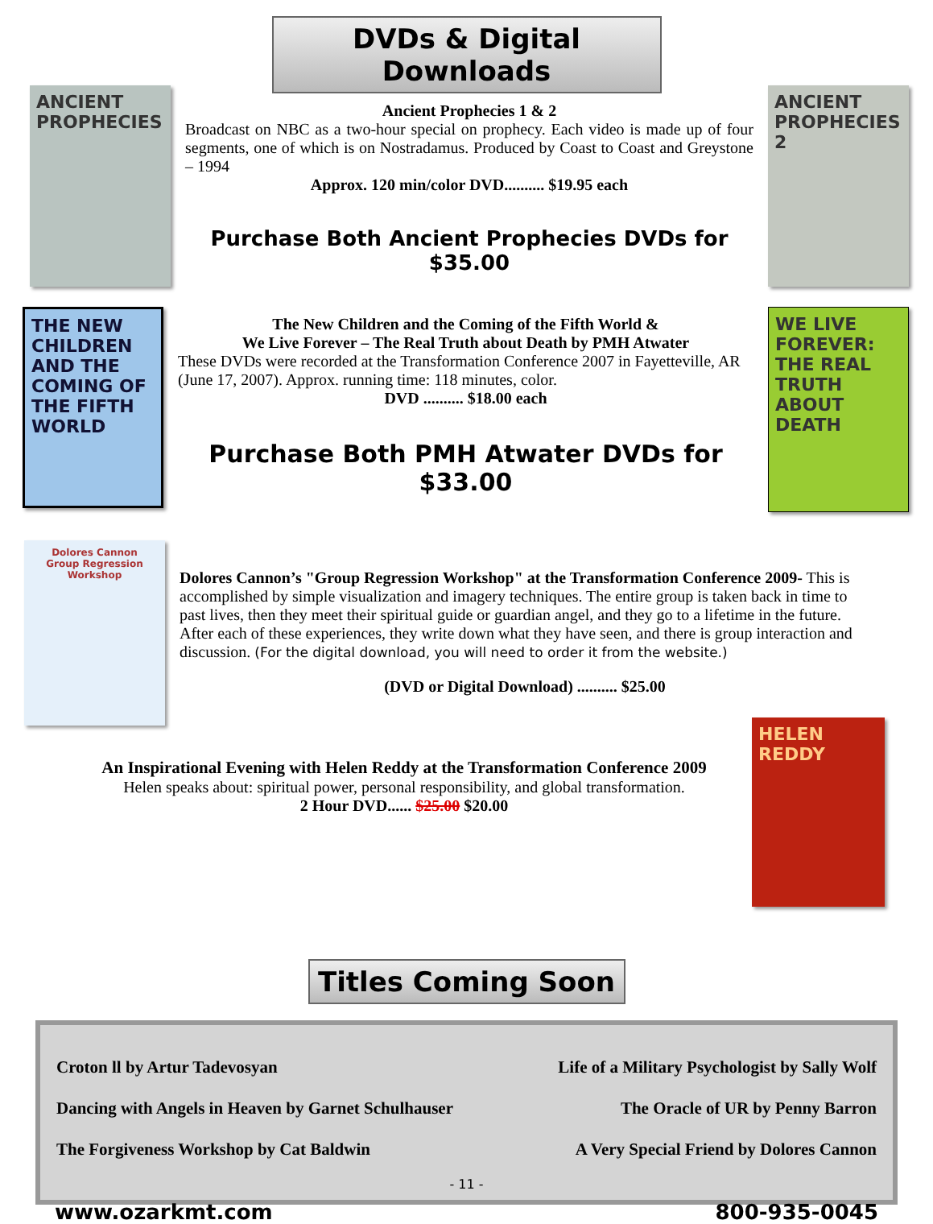DVDs & Digital Downloads
ANCIENT PROPHECIES
Ancient Prophecies 1 & 2
Broadcast on NBC as a two-hour special on prophecy. Each video is made up of four segments, one of which is on Nostradamus. Produced by Coast to Coast and Greystone – 1994
Approx. 120 min/color DVD.......... $19.95 each
Purchase Both Ancient Prophecies DVDs for $35.00
ANCIENT PROPHECIES 2
THE NEW CHILDREN AND THE COMING OF THE FIFTH WORLD
The New Children and the Coming of the Fifth World &
We Live Forever – The Real Truth about Death by PMH Atwater
These DVDs were recorded at the Transformation Conference 2007 in Fayetteville, AR (June 17, 2007). Approx. running time: 118 minutes, color.
DVD .......... $18.00 each
Purchase Both PMH Atwater DVDs for $33.00
WE LIVE FOREVER: THE REAL TRUTH ABOUT DEATH
Dolores Cannon
Group Regression Workshop
Dolores Cannon’s "Group Regression Workshop" at the Transformation Conference 2009- This is accomplished by simple visualization and imagery techniques. The entire group is taken back in time to past lives, then they meet their spiritual guide or guardian angel, and they go to a lifetime in the future. After each of these experiences, they write down what they have seen, and there is group interaction and discussion. (For the digital download, you will need to order it from the website.)
(DVD or Digital Download) .......... $25.00
An Inspirational Evening with Helen Reddy at the Transformation Conference 2009
Helen speaks about: spiritual power, personal responsibility, and global transformation.
2 Hour DVD...... $25.00 $20.00
HELEN REDDY
Titles Coming Soon
Croton ll by Artur Tadevosyan
Life of a Military Psychologist by Sally Wolf
Dancing with Angels in Heaven by Garnet Schulhauser
The Oracle of UR by Penny Barron
The Forgiveness Workshop by Cat Baldwin
A Very Special Friend by Dolores Cannon
- 11 -
www.ozarkmt.com 800-935-0045